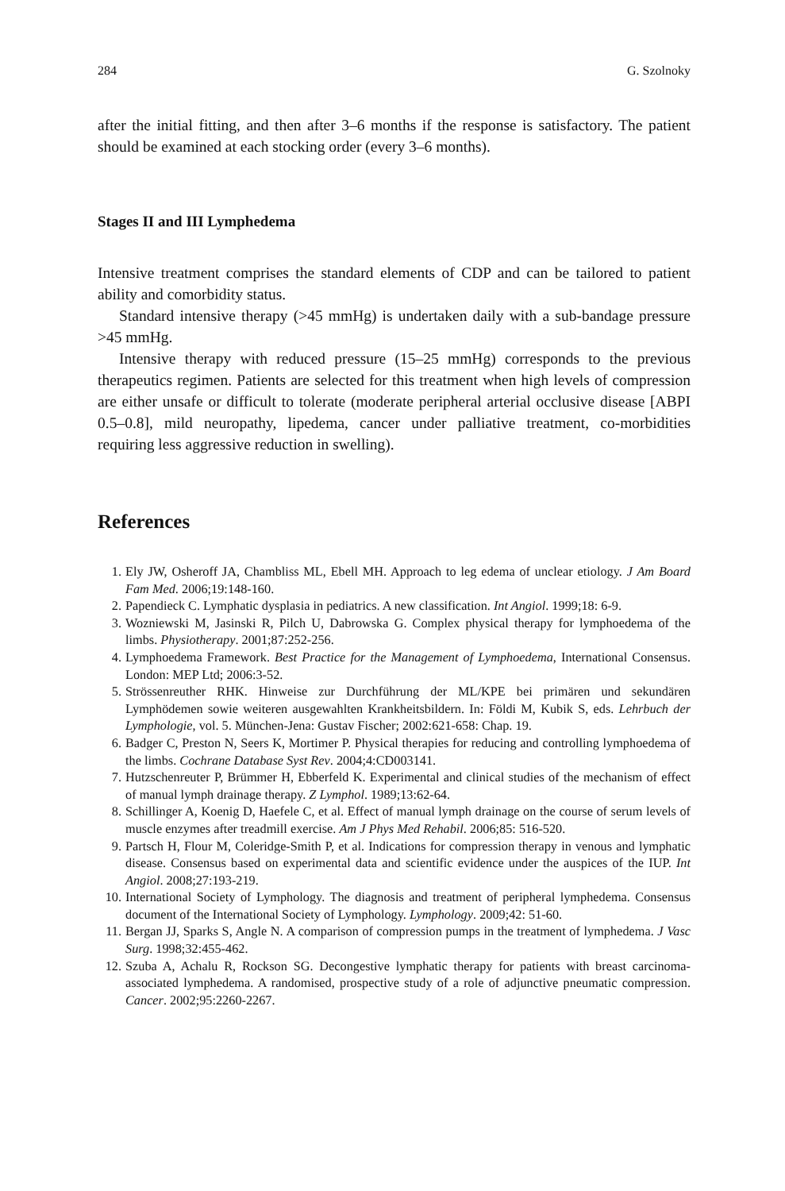284 G. Szolnoky
after the initial fitting, and then after 3–6 months if the response is satisfactory. The patient should be examined at each stocking order (every 3–6 months).
Stages II and III Lymphedema
Intensive treatment comprises the standard elements of CDP and can be tailored to patient ability and comorbidity status.
Standard intensive therapy (>45 mmHg) is undertaken daily with a sub-bandage pressure >45 mmHg.
Intensive therapy with reduced pressure (15–25 mmHg) corresponds to the previous therapeutics regimen. Patients are selected for this treatment when high levels of compression are either unsafe or difficult to tolerate (moderate peripheral arterial occlusive disease [ABPI 0.5–0.8], mild neuropathy, lipedema, cancer under palliative treatment, co-morbidities requiring less aggressive reduction in swelling).
References
1. Ely JW, Osheroff JA, Chambliss ML, Ebell MH. Approach to leg edema of unclear etiology. J Am Board Fam Med. 2006;19:148-160.
2. Papendieck C. Lymphatic dysplasia in pediatrics. A new classification. Int Angiol. 1999;18: 6-9.
3. Wozniewski M, Jasinski R, Pilch U, Dabrowska G. Complex physical therapy for lymphoedema of the limbs. Physiotherapy. 2001;87:252-256.
4. Lymphoedema Framework. Best Practice for the Management of Lymphoedema, International Consensus. London: MEP Ltd; 2006:3-52.
5. Strössenreuther RHK. Hinweise zur Durchführung der ML/KPE bei primären und sekundären Lymphödemen sowie weiteren ausgewahlten Krankheitsbildern. In: Földi M, Kubik S, eds. Lehrbuch der Lymphologie, vol. 5. München-Jena: Gustav Fischer; 2002:621-658: Chap. 19.
6. Badger C, Preston N, Seers K, Mortimer P. Physical therapies for reducing and controlling lymphoedema of the limbs. Cochrane Database Syst Rev. 2004;4:CD003141.
7. Hutzschenreuter P, Brümmer H, Ebberfeld K. Experimental and clinical studies of the mechanism of effect of manual lymph drainage therapy. Z Lymphol. 1989;13:62-64.
8. Schillinger A, Koenig D, Haefele C, et al. Effect of manual lymph drainage on the course of serum levels of muscle enzymes after treadmill exercise. Am J Phys Med Rehabil. 2006;85: 516-520.
9. Partsch H, Flour M, Coleridge-Smith P, et al. Indications for compression therapy in venous and lymphatic disease. Consensus based on experimental data and scientific evidence under the auspices of the IUP. Int Angiol. 2008;27:193-219.
10. International Society of Lymphology. The diagnosis and treatment of peripheral lymphedema. Consensus document of the International Society of Lymphology. Lymphology. 2009;42: 51-60.
11. Bergan JJ, Sparks S, Angle N. A comparison of compression pumps in the treatment of lymphedema. J Vasc Surg. 1998;32:455-462.
12. Szuba A, Achalu R, Rockson SG. Decongestive lymphatic therapy for patients with breast carcinoma-associated lymphedema. A randomised, prospective study of a role of adjunctive pneumatic compression. Cancer. 2002;95:2260-2267.